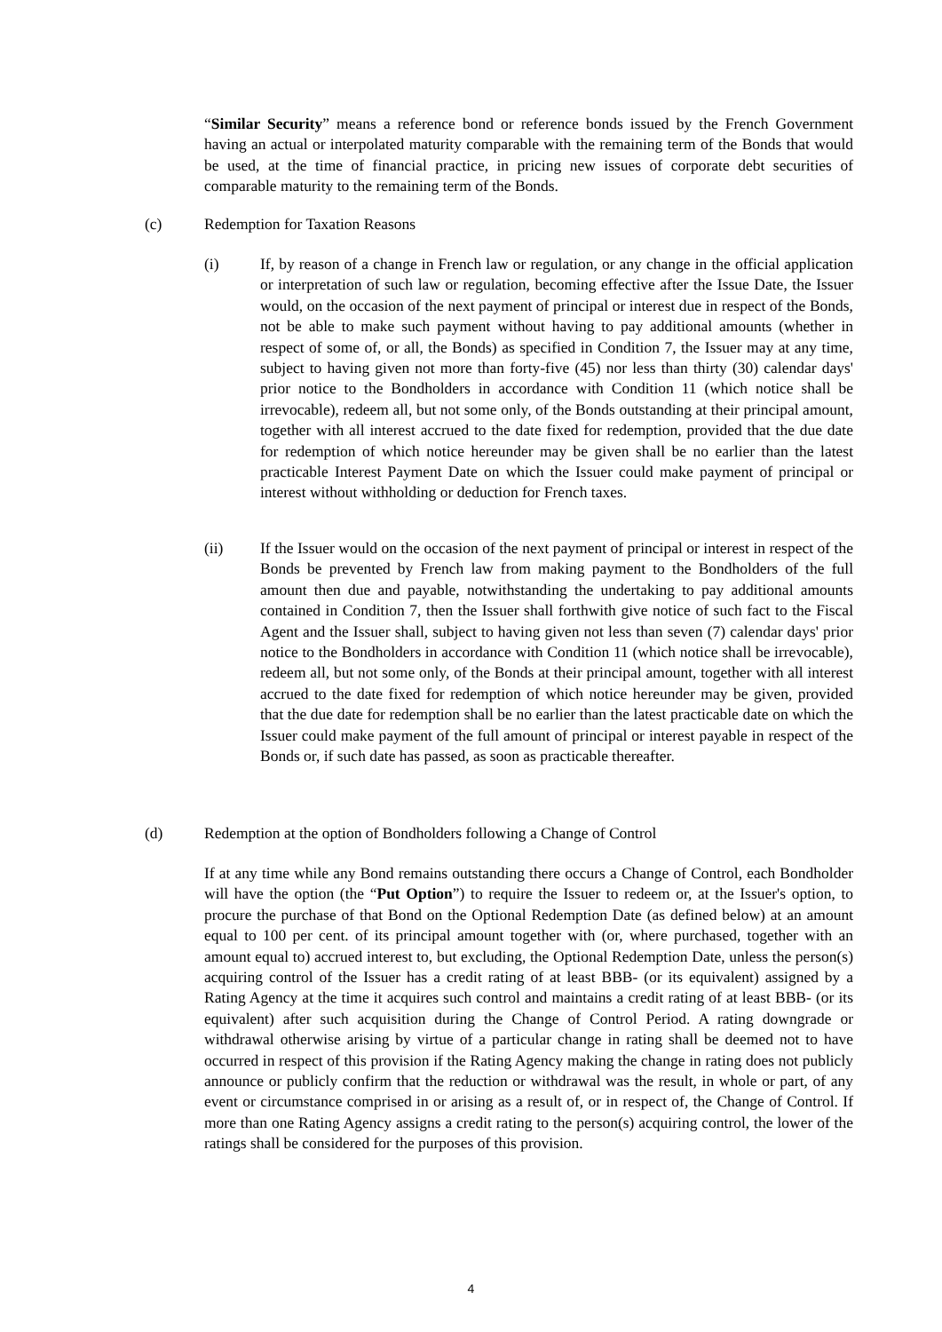“Similar Security” means a reference bond or reference bonds issued by the French Government having an actual or interpolated maturity comparable with the remaining term of the Bonds that would be used, at the time of financial practice, in pricing new issues of corporate debt securities of comparable maturity to the remaining term of the Bonds.
(c) Redemption for Taxation Reasons
(i) If, by reason of a change in French law or regulation, or any change in the official application or interpretation of such law or regulation, becoming effective after the Issue Date, the Issuer would, on the occasion of the next payment of principal or interest due in respect of the Bonds, not be able to make such payment without having to pay additional amounts (whether in respect of some of, or all, the Bonds) as specified in Condition 7, the Issuer may at any time, subject to having given not more than forty-five (45) nor less than thirty (30) calendar days' prior notice to the Bondholders in accordance with Condition 11 (which notice shall be irrevocable), redeem all, but not some only, of the Bonds outstanding at their principal amount, together with all interest accrued to the date fixed for redemption, provided that the due date for redemption of which notice hereunder may be given shall be no earlier than the latest practicable Interest Payment Date on which the Issuer could make payment of principal or interest without withholding or deduction for French taxes.
(ii) If the Issuer would on the occasion of the next payment of principal or interest in respect of the Bonds be prevented by French law from making payment to the Bondholders of the full amount then due and payable, notwithstanding the undertaking to pay additional amounts contained in Condition 7, then the Issuer shall forthwith give notice of such fact to the Fiscal Agent and the Issuer shall, subject to having given not less than seven (7) calendar days' prior notice to the Bondholders in accordance with Condition 11 (which notice shall be irrevocable), redeem all, but not some only, of the Bonds at their principal amount, together with all interest accrued to the date fixed for redemption of which notice hereunder may be given, provided that the due date for redemption shall be no earlier than the latest practicable date on which the Issuer could make payment of the full amount of principal or interest payable in respect of the Bonds or, if such date has passed, as soon as practicable thereafter.
(d) Redemption at the option of Bondholders following a Change of Control
If at any time while any Bond remains outstanding there occurs a Change of Control, each Bondholder will have the option (the “Put Option”) to require the Issuer to redeem or, at the Issuer's option, to procure the purchase of that Bond on the Optional Redemption Date (as defined below) at an amount equal to 100 per cent. of its principal amount together with (or, where purchased, together with an amount equal to) accrued interest to, but excluding, the Optional Redemption Date, unless the person(s) acquiring control of the Issuer has a credit rating of at least BBB- (or its equivalent) assigned by a Rating Agency at the time it acquires such control and maintains a credit rating of at least BBB- (or its equivalent) after such acquisition during the Change of Control Period. A rating downgrade or withdrawal otherwise arising by virtue of a particular change in rating shall be deemed not to have occurred in respect of this provision if the Rating Agency making the change in rating does not publicly announce or publicly confirm that the reduction or withdrawal was the result, in whole or part, of any event or circumstance comprised in or arising as a result of, or in respect of, the Change of Control. If more than one Rating Agency assigns a credit rating to the person(s) acquiring control, the lower of the ratings shall be considered for the purposes of this provision.
4